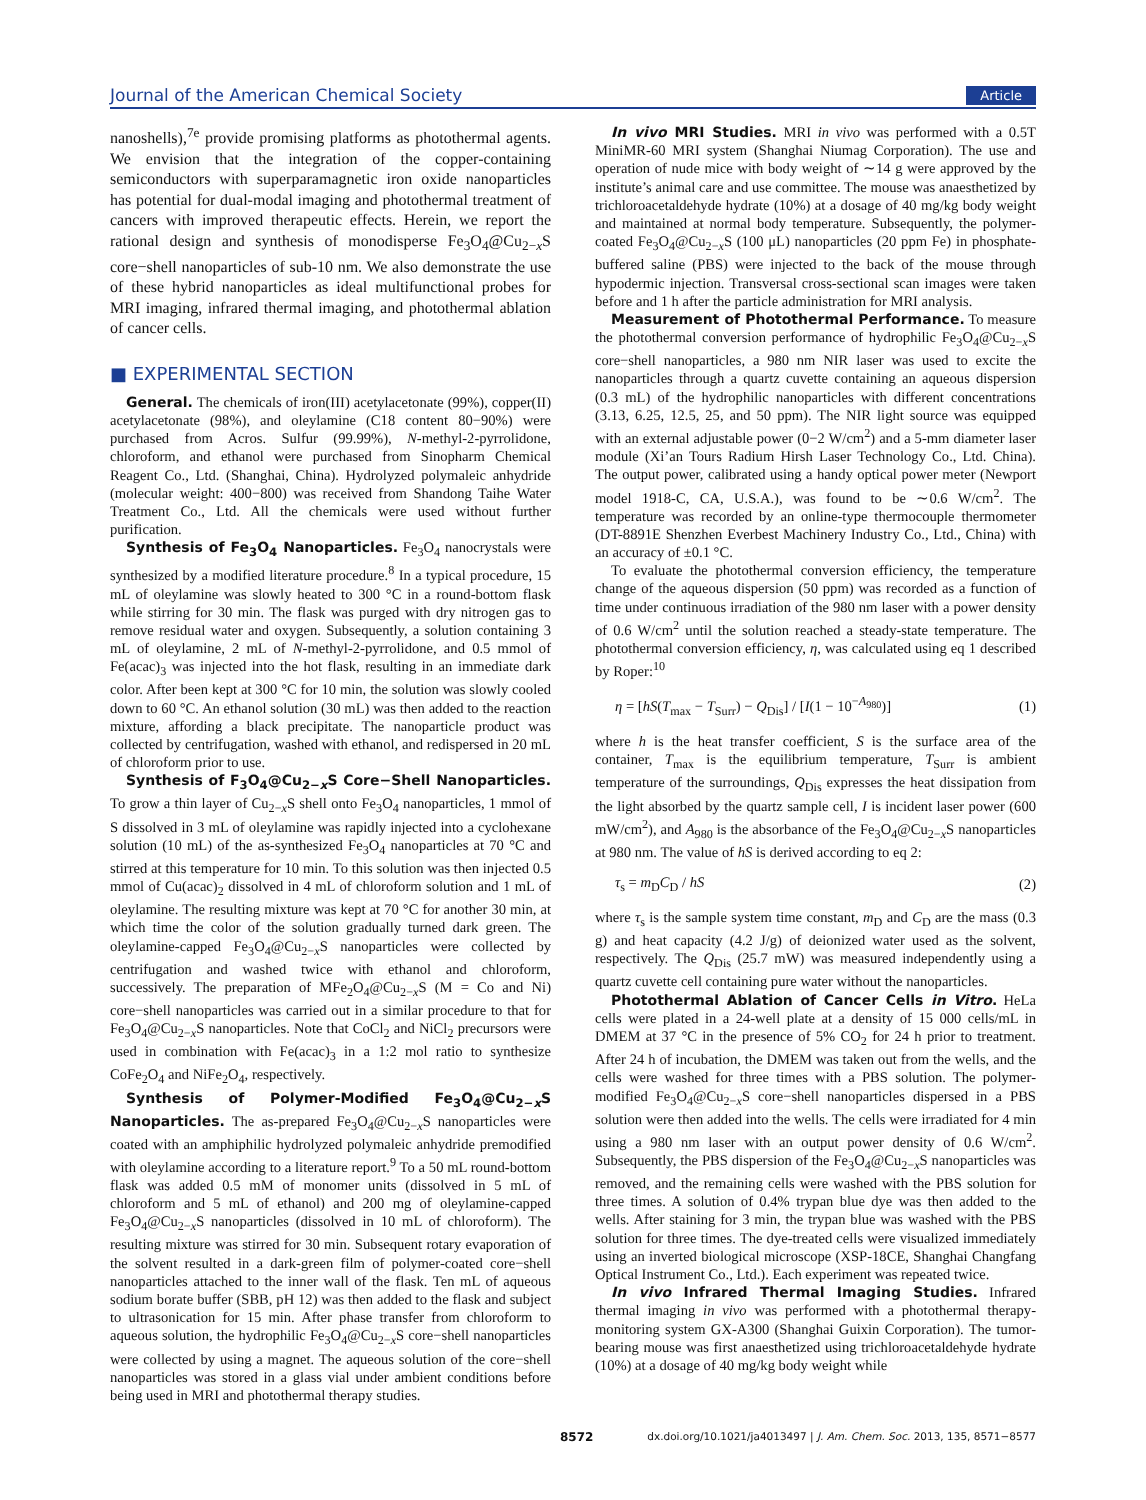Journal of the American Chemical Society Article
nanoshells),<sup>7e</sup> provide promising platforms as photothermal agents. We envision that the integration of the copper-containing semiconductors with superparamagnetic iron oxide nanoparticles has potential for dual-modal imaging and photothermal treatment of cancers with improved therapeutic effects. Herein, we report the rational design and synthesis of monodisperse Fe<sub>3</sub>O<sub>4</sub>@Cu<sub>2−x</sub>S core−shell nanoparticles of sub-10 nm. We also demonstrate the use of these hybrid nanoparticles as ideal multifunctional probes for MRI imaging, infrared thermal imaging, and photothermal ablation of cancer cells.
■ EXPERIMENTAL SECTION
General. The chemicals of iron(III) acetylacetonate (99%), copper(II) acetylacetonate (98%), and oleylamine (C18 content 80−90%) were purchased from Acros. Sulfur (99.99%), N-methyl-2-pyrrolidone, chloroform, and ethanol were purchased from Sinopharm Chemical Reagent Co., Ltd. (Shanghai, China). Hydrolyzed polymaleic anhydride (molecular weight: 400−800) was received from Shandong Taihe Water Treatment Co., Ltd. All the chemicals were used without further purification.
Synthesis of Fe<sub>3</sub>O<sub>4</sub> Nanoparticles. Fe<sub>3</sub>O<sub>4</sub> nanocrystals were synthesized by a modified literature procedure.<sup>8</sup> In a typical procedure, 15 mL of oleylamine was slowly heated to 300 °C in a round-bottom flask while stirring for 30 min. The flask was purged with dry nitrogen gas to remove residual water and oxygen. Subsequently, a solution containing 3 mL of oleylamine, 2 mL of N-methyl-2-pyrrolidone, and 0.5 mmol of Fe(acac)<sub>3</sub> was injected into the hot flask, resulting in an immediate dark color. After been kept at 300 °C for 10 min, the solution was slowly cooled down to 60 °C. An ethanol solution (30 mL) was then added to the reaction mixture, affording a black precipitate. The nanoparticle product was collected by centrifugation, washed with ethanol, and redispersed in 20 mL of chloroform prior to use.
Synthesis of F<sub>3</sub>O<sub>4</sub>@Cu<sub>2−x</sub>S Core−Shell Nanoparticles. To grow a thin layer of Cu<sub>2−x</sub>S shell onto Fe<sub>3</sub>O<sub>4</sub> nanoparticles, 1 mmol of S dissolved in 3 mL of oleylamine was rapidly injected into a cyclohexane solution (10 mL) of the as-synthesized Fe<sub>3</sub>O<sub>4</sub> nanoparticles at 70 °C and stirred at this temperature for 10 min. To this solution was then injected 0.5 mmol of Cu(acac)<sub>2</sub> dissolved in 4 mL of chloroform solution and 1 mL of oleylamine. The resulting mixture was kept at 70 °C for another 30 min, at which time the color of the solution gradually turned dark green. The oleylamine-capped Fe<sub>3</sub>O<sub>4</sub>@Cu<sub>2−x</sub>S nanoparticles were collected by centrifugation and washed twice with ethanol and chloroform, successively. The preparation of MFe<sub>2</sub>O<sub>4</sub>@Cu<sub>2−x</sub>S (M = Co and Ni) core−shell nanoparticles was carried out in a similar procedure to that for Fe<sub>3</sub>O<sub>4</sub>@Cu<sub>2−x</sub>S nanoparticles. Note that CoCl<sub>2</sub> and NiCl<sub>2</sub> precursors were used in combination with Fe(acac)<sub>3</sub> in a 1:2 mol ratio to synthesize CoFe<sub>2</sub>O<sub>4</sub> and NiFe<sub>2</sub>O<sub>4</sub>, respectively.
Synthesis of Polymer-Modified Fe<sub>3</sub>O<sub>4</sub>@Cu<sub>2−x</sub>S Nanoparticles. The as-prepared Fe<sub>3</sub>O<sub>4</sub>@Cu<sub>2−x</sub>S nanoparticles were coated with an amphiphilic hydrolyzed polymaleic anhydride premodified with oleylamine according to a literature report.<sup>9</sup> To a 50 mL round-bottom flask was added 0.5 mM of monomer units (dissolved in 5 mL of chloroform and 5 mL of ethanol) and 200 mg of oleylamine-capped Fe<sub>3</sub>O<sub>4</sub>@Cu<sub>2−x</sub>S nanoparticles (dissolved in 10 mL of chloroform). The resulting mixture was stirred for 30 min. Subsequent rotary evaporation of the solvent resulted in a dark-green film of polymer-coated core−shell nanoparticles attached to the inner wall of the flask. Ten mL of aqueous sodium borate buffer (SBB, pH 12) was then added to the flask and subject to ultrasonication for 15 min. After phase transfer from chloroform to aqueous solution, the hydrophilic Fe<sub>3</sub>O<sub>4</sub>@Cu<sub>2−x</sub>S core−shell nanoparticles were collected by using a magnet. The aqueous solution of the core−shell nanoparticles was stored in a glass vial under ambient conditions before being used in MRI and photothermal therapy studies.
In vivo MRI Studies. MRI in vivo was performed with a 0.5T MiniMR-60 MRI system (Shanghai Niumag Corporation). The use and operation of nude mice with body weight of ∼14 g were approved by the institute’s animal care and use committee. The mouse was anaesthetized by trichloroacetaldehyde hydrate (10%) at a dosage of 40 mg/kg body weight and maintained at normal body temperature. Subsequently, the polymer-coated Fe<sub>3</sub>O<sub>4</sub>@Cu<sub>2−x</sub>S (100 μL) nanoparticles (20 ppm Fe) in phosphate-buffered saline (PBS) were injected to the back of the mouse through hypodermic injection. Transversal cross-sectional scan images were taken before and 1 h after the particle administration for MRI analysis.
Measurement of Photothermal Performance. To measure the photothermal conversion performance of hydrophilic Fe<sub>3</sub>O<sub>4</sub>@Cu<sub>2−x</sub>S core−shell nanoparticles, a 980 nm NIR laser was used to excite the nanoparticles through a quartz cuvette containing an aqueous dispersion (0.3 mL) of the hydrophilic nanoparticles with different concentrations (3.13, 6.25, 12.5, 25, and 50 ppm). The NIR light source was equipped with an external adjustable power (0−2 W/cm<sup>2</sup>) and a 5-mm diameter laser module (Xi’an Tours Radium Hirsh Laser Technology Co., Ltd. China). The output power, calibrated using a handy optical power meter (Newport model 1918-C, CA, U.S.A.), was found to be ∼0.6 W/cm<sup>2</sup>. The temperature was recorded by an online-type thermocouple thermometer (DT-8891E Shenzhen Everbest Machinery Industry Co., Ltd., China) with an accuracy of ±0.1 °C.
To evaluate the photothermal conversion efficiency, the temperature change of the aqueous dispersion (50 ppm) was recorded as a function of time under continuous irradiation of the 980 nm laser with a power density of 0.6 W/cm<sup>2</sup> until the solution reached a steady-state temperature. The photothermal conversion efficiency, η, was calculated using eq 1 described by Roper:<sup>10</sup>
η = [hS(T<sub>max</sub> − T<sub>Surr</sub>) − Q<sub>Dis</sub>] / [I(1 − 10<sup>−A<sub>980</sub></sup>)] (1)
where h is the heat transfer coefficient, S is the surface area of the container, T<sub>max</sub> is the equilibrium temperature, T<sub>Surr</sub> is ambient temperature of the surroundings, Q<sub>Dis</sub> expresses the heat dissipation from the light absorbed by the quartz sample cell, I is incident laser power (600 mW/cm<sup>2</sup>), and A<sub>980</sub> is the absorbance of the Fe<sub>3</sub>O<sub>4</sub>@Cu<sub>2−x</sub>S nanoparticles at 980 nm. The value of hS is derived according to eq 2:
τ<sub>s</sub> = m<sub>D</sub>C<sub>D</sub> / hS (2)
where τ<sub>s</sub> is the sample system time constant, m<sub>D</sub> and C<sub>D</sub> are the mass (0.3 g) and heat capacity (4.2 J/g) of deionized water used as the solvent, respectively. The Q<sub>Dis</sub> (25.7 mW) was measured independently using a quartz cuvette cell containing pure water without the nanoparticles.
Photothermal Ablation of Cancer Cells in Vitro. HeLa cells were plated in a 24-well plate at a density of 15 000 cells/mL in DMEM at 37 °C in the presence of 5% CO<sub>2</sub> for 24 h prior to treatment. After 24 h of incubation, the DMEM was taken out from the wells, and the cells were washed for three times with a PBS solution. The polymer-modified Fe<sub>3</sub>O<sub>4</sub>@Cu<sub>2−x</sub>S core−shell nanoparticles dispersed in a PBS solution were then added into the wells. The cells were irradiated for 4 min using a 980 nm laser with an output power density of 0.6 W/cm<sup>2</sup>. Subsequently, the PBS dispersion of the Fe<sub>3</sub>O<sub>4</sub>@Cu<sub>2−x</sub>S nanoparticles was removed, and the remaining cells were washed with the PBS solution for three times. A solution of 0.4% trypan blue dye was then added to the wells. After staining for 3 min, the trypan blue was washed with the PBS solution for three times. The dye-treated cells were visualized immediately using an inverted biological microscope (XSP-18CE, Shanghai Changfang Optical Instrument Co., Ltd.). Each experiment was repeated twice.
In vivo Infrared Thermal Imaging Studies. Infrared thermal imaging in vivo was performed with a photothermal therapy-monitoring system GX-A300 (Shanghai Guixin Corporation). The tumor-bearing mouse was first anaesthetized using trichloroacetaldehyde hydrate (10%) at a dosage of 40 mg/kg body weight while
8572 dx.doi.org/10.1021/ja4013497 | J. Am. Chem. Soc. 2013, 135, 8571−8577